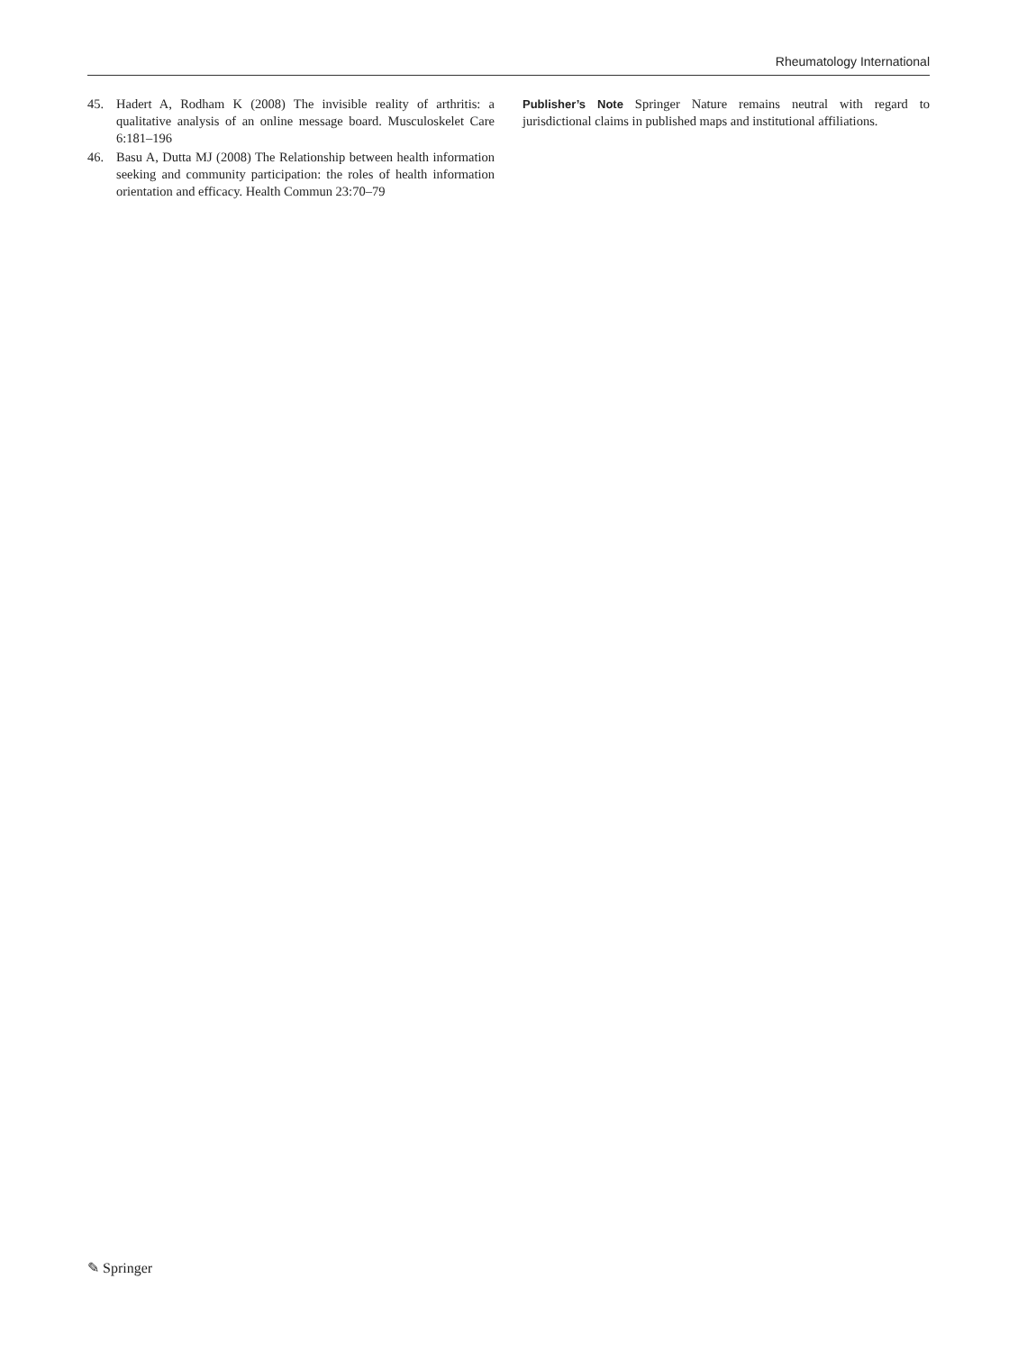Rheumatology International
45. Hadert A, Rodham K (2008) The invisible reality of arthritis: a qualitative analysis of an online message board. Musculoskelet Care 6:181–196
46. Basu A, Dutta MJ (2008) The Relationship between health information seeking and community participation: the roles of health information orientation and efficacy. Health Commun 23:70–79
Publisher’s Note Springer Nature remains neutral with regard to jurisdictional claims in published maps and institutional affiliations.
✎ Springer